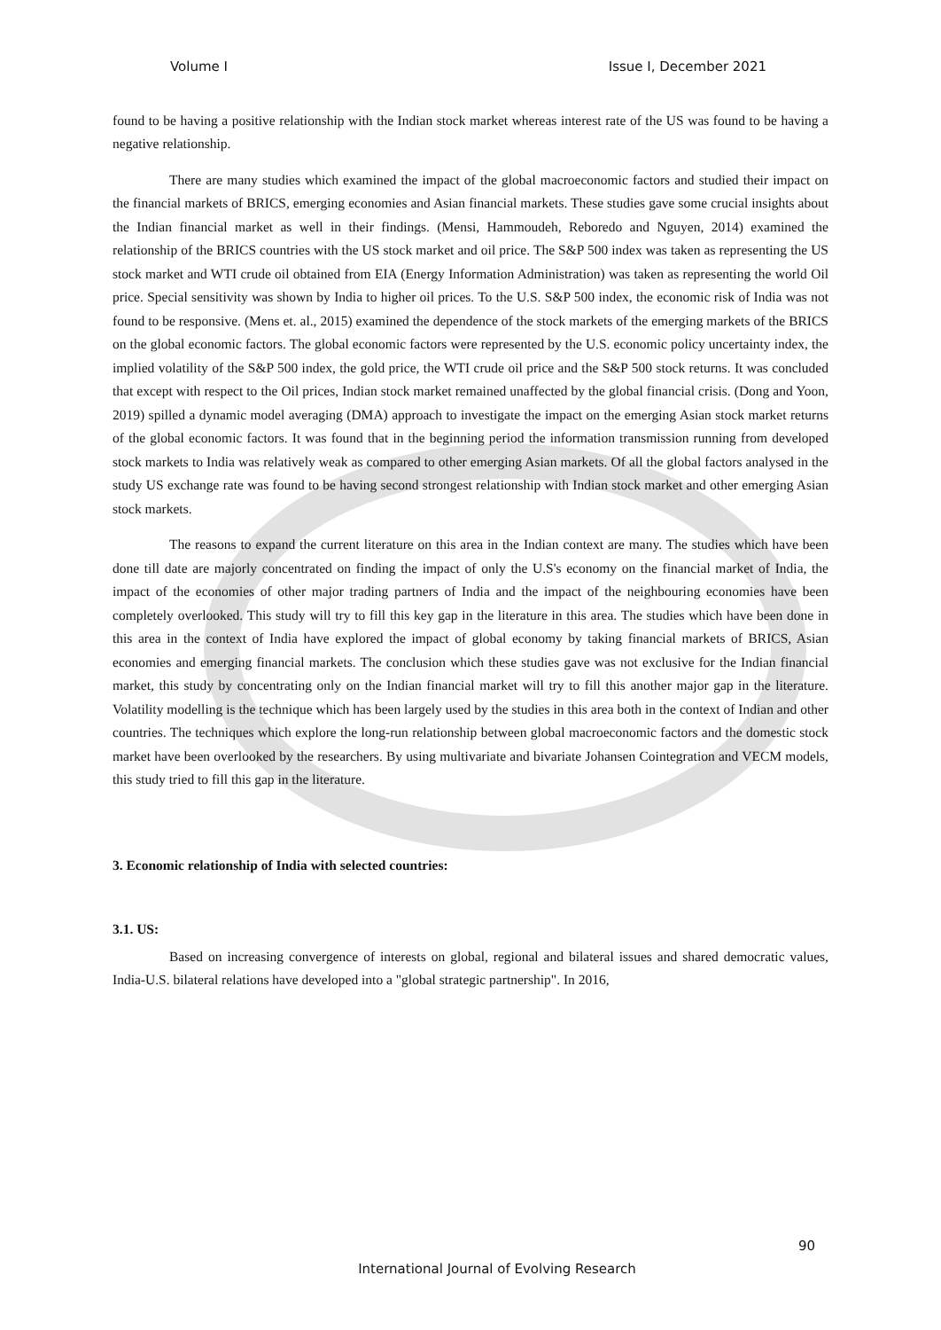Volume I Issue I, December 2021
found to be having a positive relationship with the Indian stock market whereas interest rate of the US was found to be having a negative relationship.
There are many studies which examined the impact of the global macroeconomic factors and studied their impact on the financial markets of BRICS, emerging economies and Asian financial markets. These studies gave some crucial insights about the Indian financial market as well in their findings. (Mensi, Hammoudeh, Reboredo and Nguyen, 2014) examined the relationship of the BRICS countries with the US stock market and oil price. The S&P 500 index was taken as representing the US stock market and WTI crude oil obtained from EIA (Energy Information Administration) was taken as representing the world Oil price. Special sensitivity was shown by India to higher oil prices. To the U.S. S&P 500 index, the economic risk of India was not found to be responsive. (Mens et. al., 2015) examined the dependence of the stock markets of the emerging markets of the BRICS on the global economic factors. The global economic factors were represented by the U.S. economic policy uncertainty index, the implied volatility of the S&P 500 index, the gold price, the WTI crude oil price and the S&P 500 stock returns. It was concluded that except with respect to the Oil prices, Indian stock market remained unaffected by the global financial crisis. (Dong and Yoon, 2019) spilled a dynamic model averaging (DMA) approach to investigate the impact on the emerging Asian stock market returns of the global economic factors. It was found that in the beginning period the information transmission running from developed stock markets to India was relatively weak as compared to other emerging Asian markets. Of all the global factors analysed in the study US exchange rate was found to be having second strongest relationship with Indian stock market and other emerging Asian stock markets.
The reasons to expand the current literature on this area in the Indian context are many. The studies which have been done till date are majorly concentrated on finding the impact of only the U.S's economy on the financial market of India, the impact of the economies of other major trading partners of India and the impact of the neighbouring economies have been completely overlooked. This study will try to fill this key gap in the literature in this area. The studies which have been done in this area in the context of India have explored the impact of global economy by taking financial markets of BRICS, Asian economies and emerging financial markets. The conclusion which these studies gave was not exclusive for the Indian financial market, this study by concentrating only on the Indian financial market will try to fill this another major gap in the literature. Volatility modelling is the technique which has been largely used by the studies in this area both in the context of Indian and other countries. The techniques which explore the long-run relationship between global macroeconomic factors and the domestic stock market have been overlooked by the researchers. By using multivariate and bivariate Johansen Cointegration and VECM models, this study tried to fill this gap in the literature.
3. Economic relationship of India with selected countries:
3.1. US:
Based on increasing convergence of interests on global, regional and bilateral issues and shared democratic values, India-U.S. bilateral relations have developed into a "global strategic partnership". In 2016,
90
International Journal of Evolving Research